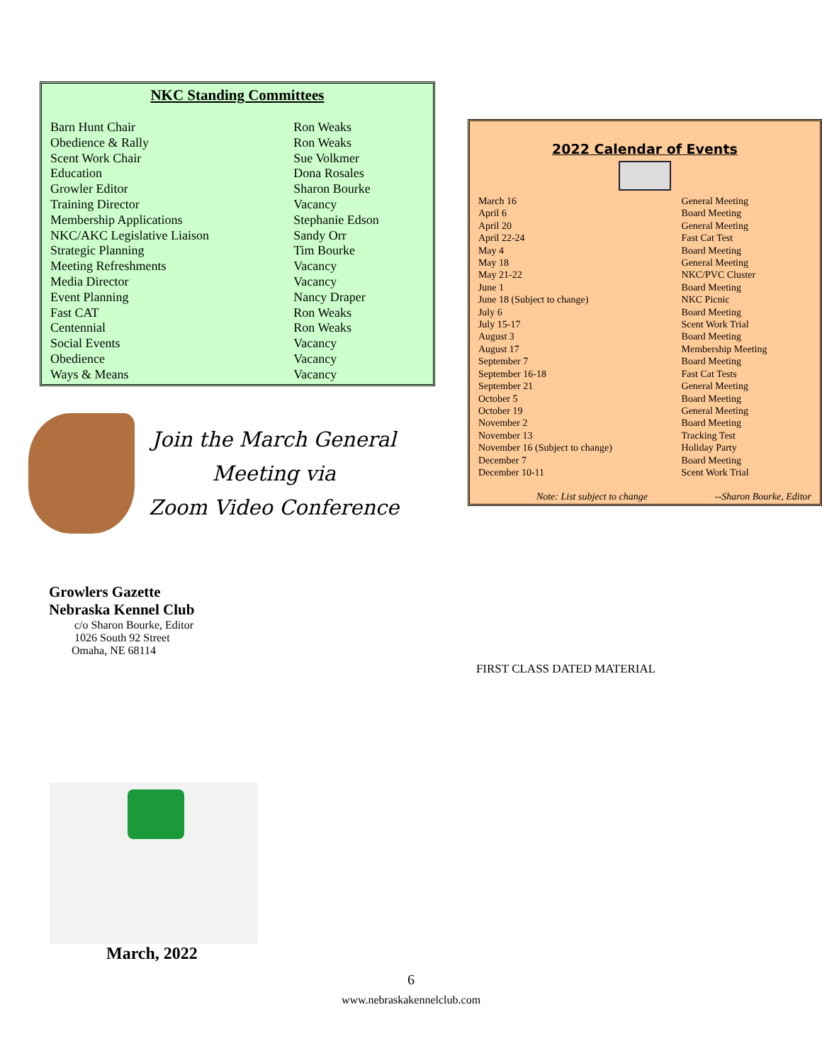NKC Standing Committees
| Barn Hunt Chair | Ron Weaks |
| Obedience & Rally | Ron Weaks |
| Scent Work Chair | Sue Volkmer |
| Education | Dona Rosales |
| Growler Editor | Sharon Bourke |
| Training Director | Vacancy |
| Membership Applications | Stephanie Edson |
| NKC/AKC Legislative Liaison | Sandy Orr |
| Strategic Planning | Tim Bourke |
| Meeting Refreshments | Vacancy |
| Media Director | Vacancy |
| Event Planning | Nancy Draper |
| Fast CAT | Ron Weaks |
| Centennial | Ron Weaks |
| Social Events | Vacancy |
| Obedience | Vacancy |
| Ways & Means | Vacancy |
Join the March General
Meeting via
Zoom Video Conference
Growlers Gazette
Nebraska Kennel Club
c/o Sharon Bourke, Editor
1026 South 92 Street
Omaha, NE 68114
2022 Calendar of Events
| March 16 | General Meeting |
| April 6 | Board Meeting |
| April 20 | General Meeting |
| April 22-24 | Fast Cat Test |
| May 4 | Board Meeting |
| May 18 | General Meeting |
| May 21-22 | NKC/PVC Cluster |
| June 1 | Board Meeting |
| June 18 (Subject to change) | NKC Picnic |
| July 6 | Board Meeting |
| July 15-17 | Scent Work Trial |
| August 3 | Board Meeting |
| August 17 | Membership Meeting |
| September 7 | Board Meeting |
| September 16-18 | Fast Cat Tests |
| September 21 | General Meeting |
| October 5 | Board Meeting |
| October 19 | General Meeting |
| November 2 | Board Meeting |
| November 13 | Tracking Test |
| November 16 (Subject to change) | Holiday Party |
| December 7 | Board Meeting |
| December 10-11 | Scent Work Trial |
Note: List subject to change --Sharon Bourke, Editor
FIRST CLASS DATED MATERIAL
March, 2022
6
www.nebraskakennelclub.com